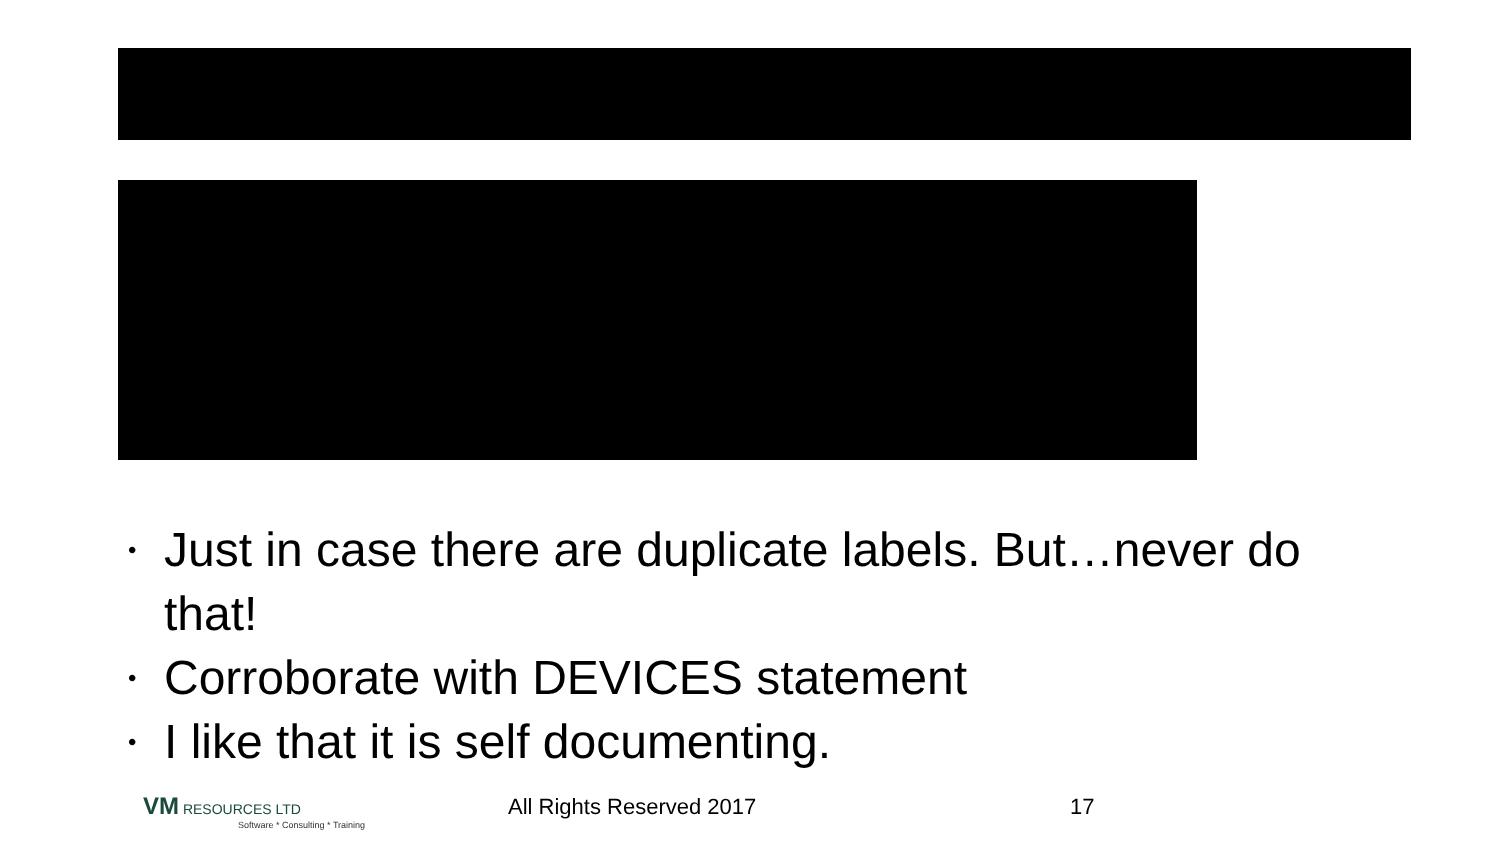• Just in case there are duplicate labels. But…never do that!
• Corroborate with DEVICES statement
• I like that it is self documenting.
VM RESOURCES LTD
Software * Consulting * Training
All Rights Reserved 2017 17